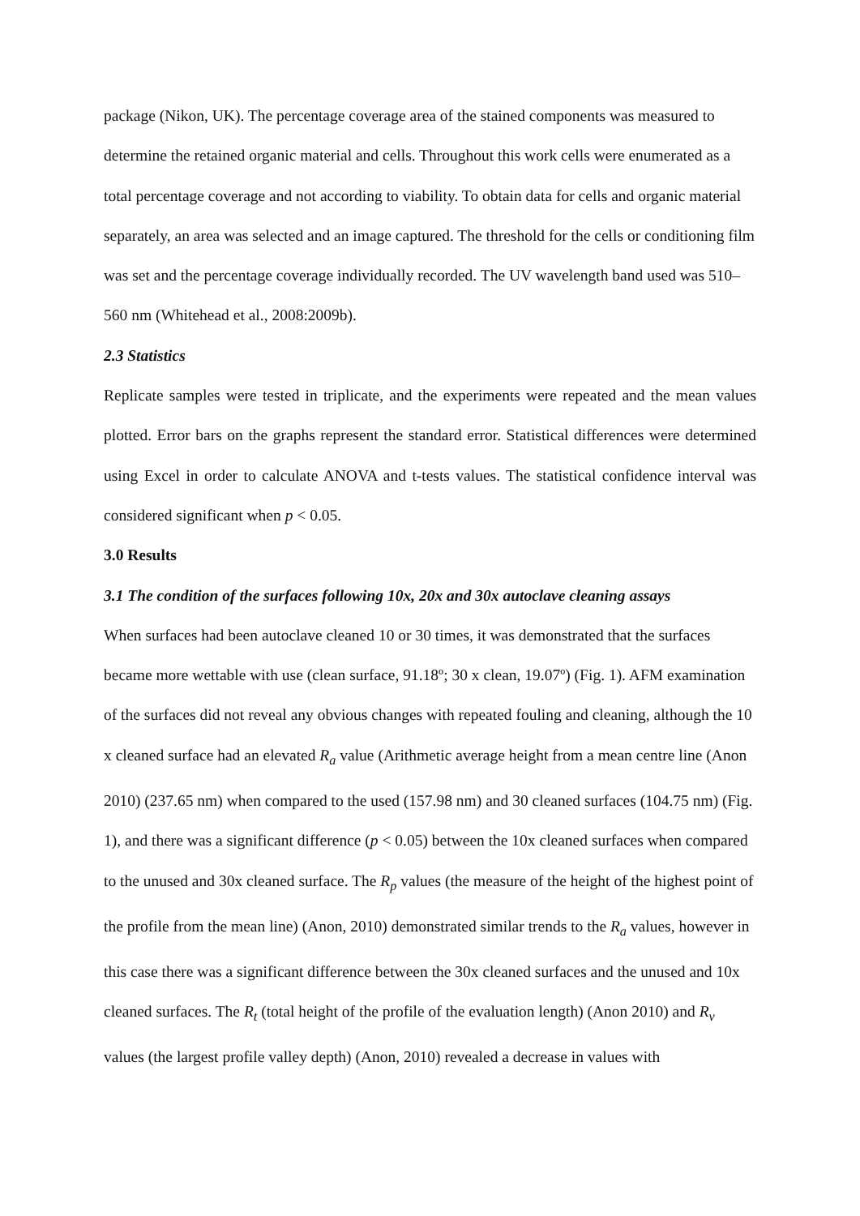package (Nikon, UK). The percentage coverage area of the stained components was measured to determine the retained organic material and cells. Throughout this work cells were enumerated as a total percentage coverage and not according to viability. To obtain data for cells and organic material separately, an area was selected and an image captured. The threshold for the cells or conditioning film was set and the percentage coverage individually recorded. The UV wavelength band used was 510–560 nm (Whitehead et al., 2008:2009b).
2.3 Statistics
Replicate samples were tested in triplicate, and the experiments were repeated and the mean values plotted. Error bars on the graphs represent the standard error. Statistical differences were determined using Excel in order to calculate ANOVA and t-tests values. The statistical confidence interval was considered significant when p < 0.05.
3.0 Results
3.1 The condition of the surfaces following 10x, 20x and 30x autoclave cleaning assays
When surfaces had been autoclave cleaned 10 or 30 times, it was demonstrated that the surfaces became more wettable with use (clean surface, 91.18º; 30 x clean, 19.07º) (Fig. 1). AFM examination of the surfaces did not reveal any obvious changes with repeated fouling and cleaning, although the 10 x cleaned surface had an elevated R<sub>a</sub> value (Arithmetic average height from a mean centre line (Anon 2010) (237.65 nm) when compared to the used (157.98 nm) and 30 cleaned surfaces (104.75 nm) (Fig. 1), and there was a significant difference (p < 0.05) between the 10x cleaned surfaces when compared to the unused and 30x cleaned surface. The R<sub>p</sub> values (the measure of the height of the highest point of the profile from the mean line) (Anon, 2010) demonstrated similar trends to the R<sub>a</sub> values, however in this case there was a significant difference between the 30x cleaned surfaces and the unused and 10x cleaned surfaces. The R<sub>t</sub> (total height of the profile of the evaluation length) (Anon 2010) and R<sub>v</sub> values (the largest profile valley depth) (Anon, 2010) revealed a decrease in values with